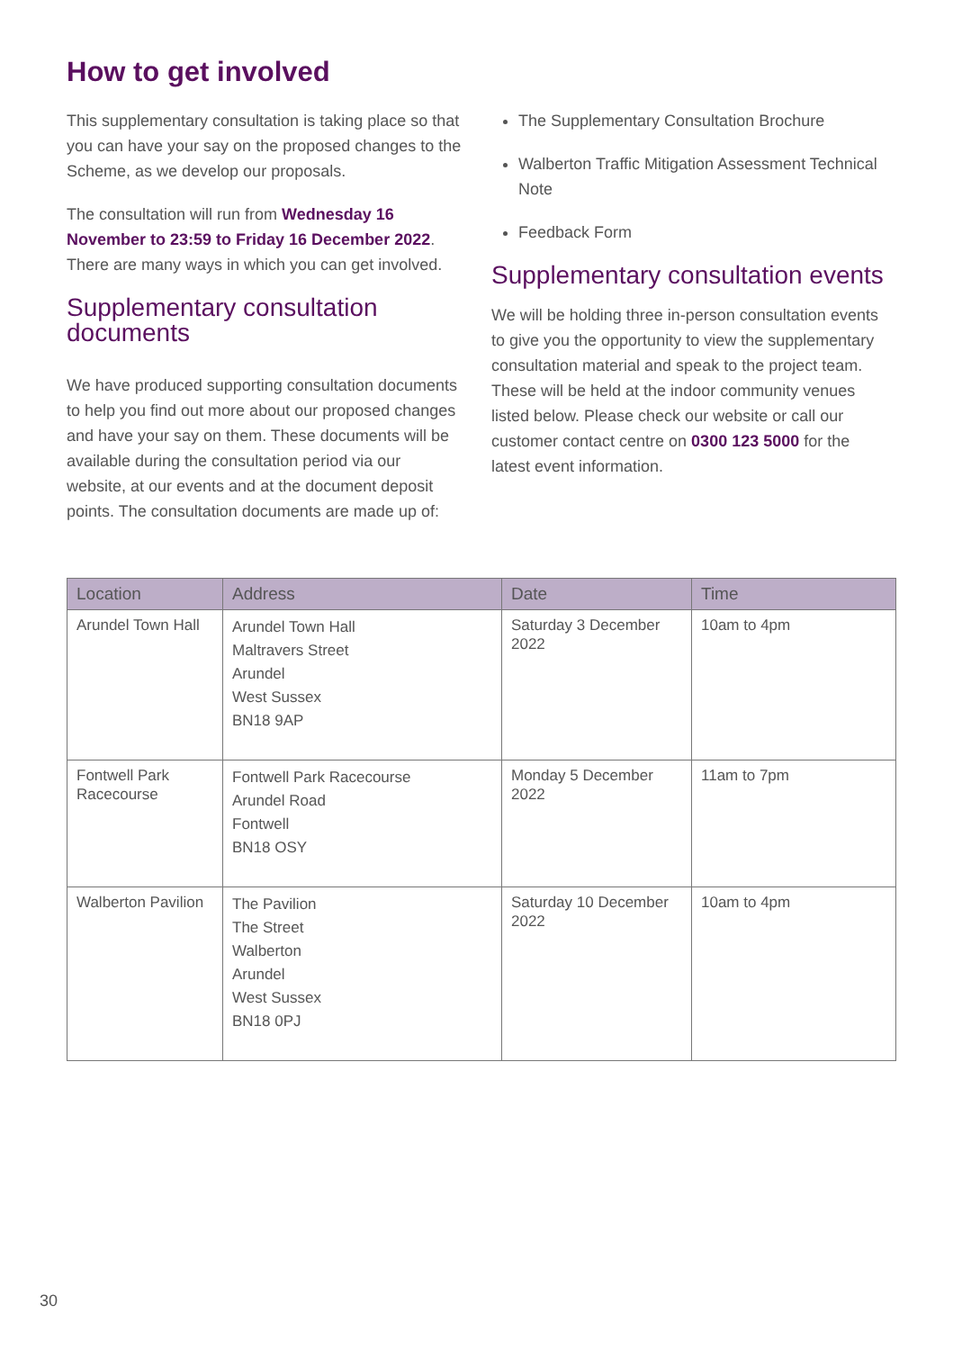How to get involved
This supplementary consultation is taking place so that you can have your say on the proposed changes to the Scheme, as we develop our proposals.
The consultation will run from Wednesday 16 November to 23:59 to Friday 16 December 2022. There are many ways in which you can get involved.
Supplementary consultation documents
We have produced supporting consultation documents to help you find out more about our proposed changes and have your say on them. These documents will be available during the consultation period via our website, at our events and at the document deposit points. The consultation documents are made up of:
The Supplementary Consultation Brochure
Walberton Traffic Mitigation Assessment Technical Note
Feedback Form
Supplementary consultation events
We will be holding three in-person consultation events to give you the opportunity to view the supplementary consultation material and speak to the project team. These will be held at the indoor community venues listed below. Please check our website or call our customer contact centre on 0300 123 5000 for the latest event information.
| Location | Address | Date | Time |
| --- | --- | --- | --- |
| Arundel Town Hall | Arundel Town Hall Maltravers Street Arundel West Sussex BN18 9AP | Saturday 3 December 2022 | 10am to 4pm |
| Fontwell Park Racecourse | Fontwell Park Racecourse Arundel Road Fontwell BN18 OSY | Monday 5 December 2022 | 11am to 7pm |
| Walberton Pavilion | The Pavilion The Street Walberton Arundel West Sussex BN18 0PJ | Saturday 10 December 2022 | 10am to 4pm |
30